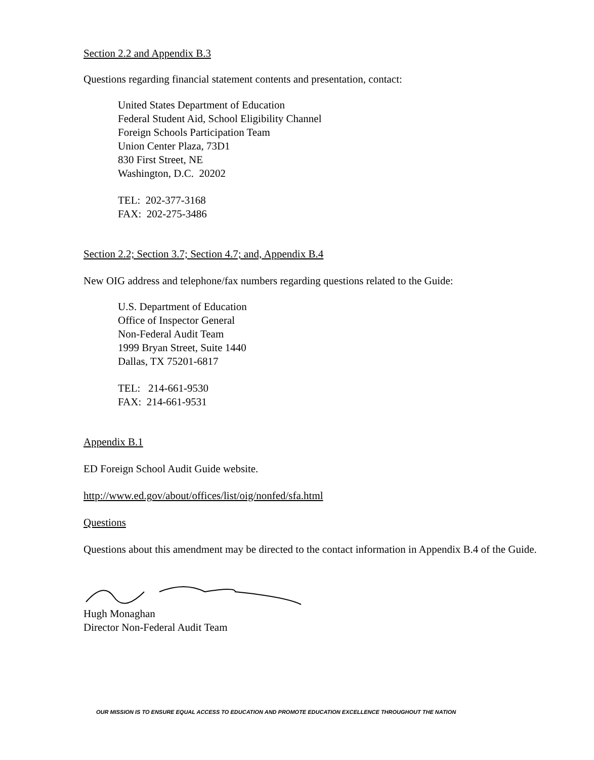Section 2.2 and Appendix B.3
Questions regarding financial statement contents and presentation, contact:
United States Department of Education
Federal Student Aid, School Eligibility Channel
Foreign Schools Participation Team
Union Center Plaza, 73D1
830 First Street, NE
Washington, D.C. 20202
TEL: 202-377-3168
FAX: 202-275-3486
Section 2.2; Section 3.7; Section 4.7; and, Appendix B.4
New OIG address and telephone/fax numbers regarding questions related to the Guide:
U.S. Department of Education
Office of Inspector General
Non-Federal Audit Team
1999 Bryan Street, Suite 1440
Dallas, TX 75201-6817
TEL: 214-661-9530
FAX: 214-661-9531
Appendix B.1
ED Foreign School Audit Guide website.
http://www.ed.gov/about/offices/list/oig/nonfed/sfa.html
Questions
Questions about this amendment may be directed to the contact information in Appendix B.4 of the Guide.
Hugh Monaghan
Director Non-Federal Audit Team
OUR MISSION IS TO ENSURE EQUAL ACCESS TO EDUCATION AND PROMOTE EDUCATION EXCELLENCE THROUGHOUT THE NATION